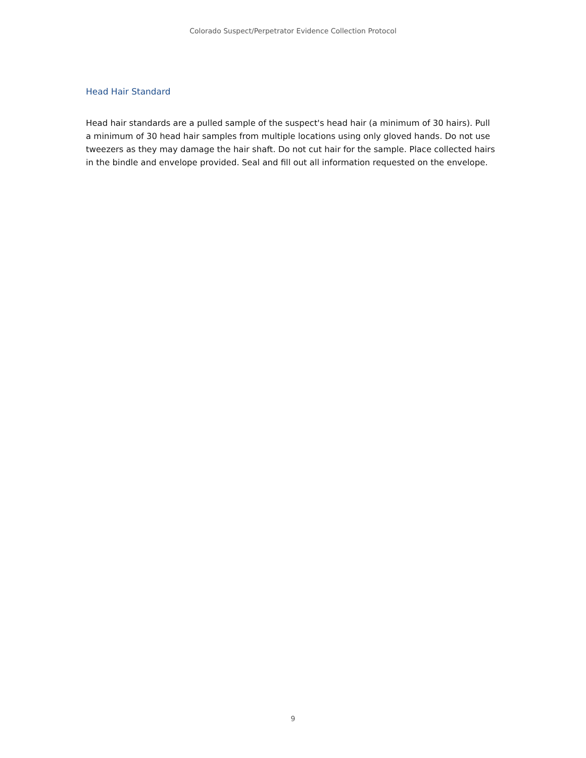Colorado Suspect/Perpetrator Evidence Collection Protocol
Head Hair Standard
Head hair standards are a pulled sample of the suspect's head hair (a minimum of 30 hairs). Pull a minimum of 30 head hair samples from multiple locations using only gloved hands. Do not use tweezers as they may damage the hair shaft. Do not cut hair for the sample. Place collected hairs in the bindle and envelope provided. Seal and fill out all information requested on the envelope.
9